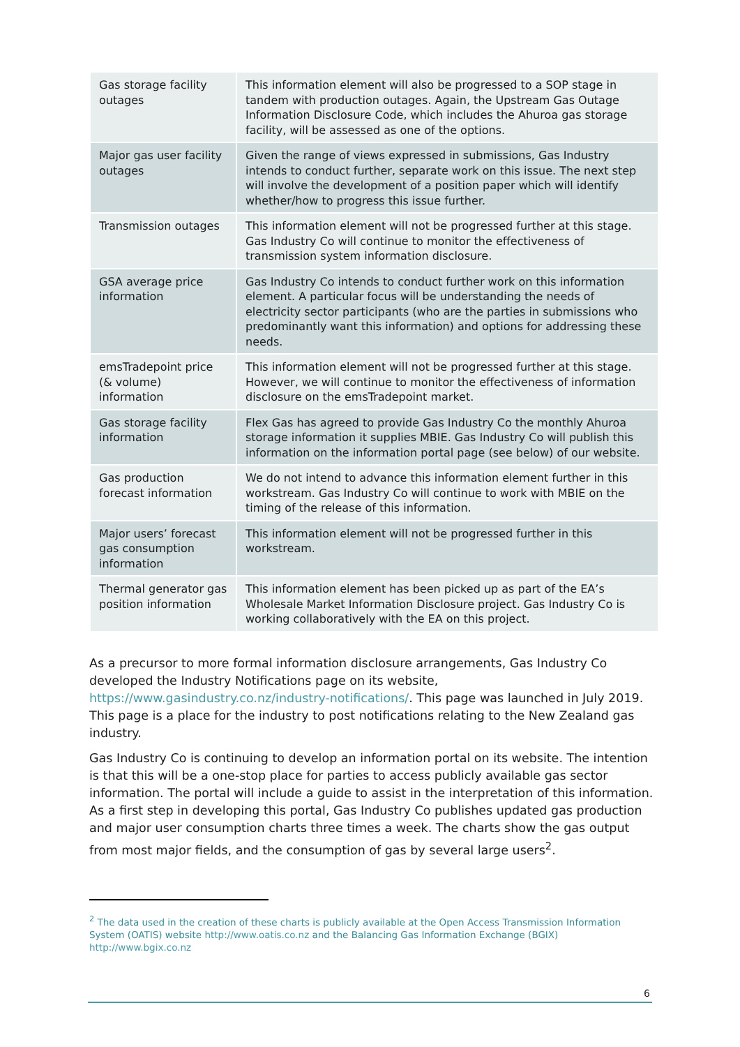| Gas storage facility outages | This information element will also be progressed to a SOP stage in tandem with production outages. Again, the Upstream Gas Outage Information Disclosure Code, which includes the Ahuroa gas storage facility, will be assessed as one of the options. |
| Major gas user facility outages | Given the range of views expressed in submissions, Gas Industry intends to conduct further, separate work on this issue. The next step will involve the development of a position paper which will identify whether/how to progress this issue further. |
| Transmission outages | This information element will not be progressed further at this stage. Gas Industry Co will continue to monitor the effectiveness of transmission system information disclosure. |
| GSA average price information | Gas Industry Co intends to conduct further work on this information element. A particular focus will be understanding the needs of electricity sector participants (who are the parties in submissions who predominantly want this information) and options for addressing these needs. |
| emsTradepoint price (& volume) information | This information element will not be progressed further at this stage. However, we will continue to monitor the effectiveness of information disclosure on the emsTradepoint market. |
| Gas storage facility information | Flex Gas has agreed to provide Gas Industry Co the monthly Ahuroa storage information it supplies MBIE. Gas Industry Co will publish this information on the information portal page (see below) of our website. |
| Gas production forecast information | We do not intend to advance this information element further in this workstream. Gas Industry Co will continue to work with MBIE on the timing of the release of this information. |
| Major users’ forecast gas consumption information | This information element will not be progressed further in this workstream. |
| Thermal generator gas position information | This information element has been picked up as part of the EA’s Wholesale Market Information Disclosure project. Gas Industry Co is working collaboratively with the EA on this project. |
As a precursor to more formal information disclosure arrangements, Gas Industry Co developed the Industry Notifications page on its website, https://www.gasindustry.co.nz/industry-notifications/. This page was launched in July 2019. This page is a place for the industry to post notifications relating to the New Zealand gas industry.
Gas Industry Co is continuing to develop an information portal on its website. The intention is that this will be a one-stop place for parties to access publicly available gas sector information. The portal will include a guide to assist in the interpretation of this information. As a first step in developing this portal, Gas Industry Co publishes updated gas production and major user consumption charts three times a week. The charts show the gas output from most major fields, and the consumption of gas by several large users<sup>2</sup>.
<sup>2</sup> The data used in the creation of these charts is publicly available at the Open Access Transmission Information System (OATIS) website http://www.oatis.co.nz and the Balancing Gas Information Exchange (BGIX) http://www.bgix.co.nz
6